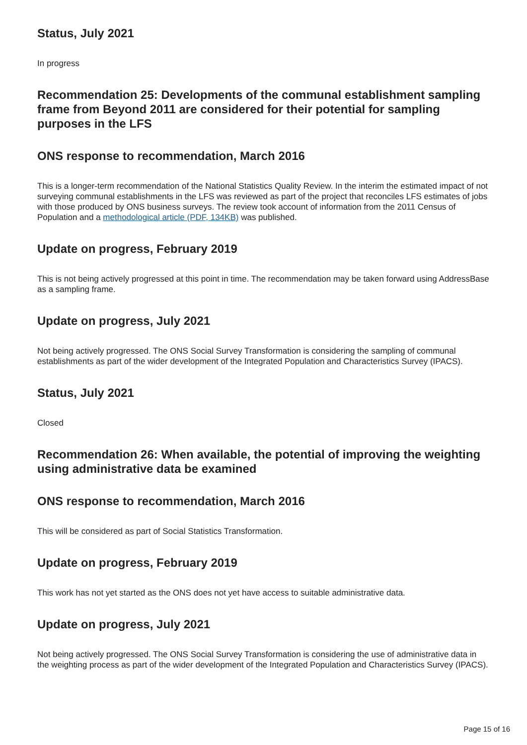Status, July 2021
In progress
Recommendation 25: Developments of the communal establishment sampling frame from Beyond 2011 are considered for their potential for sampling purposes in the LFS
ONS response to recommendation, March 2016
This is a longer-term recommendation of the National Statistics Quality Review. In the interim the estimated impact of not surveying communal establishments in the LFS was reviewed as part of the project that reconciles LFS estimates of jobs with those produced by ONS business surveys. The review took account of information from the 2011 Census of Population and a methodological article (PDF, 134KB) was published.
Update on progress, February 2019
This is not being actively progressed at this point in time. The recommendation may be taken forward using AddressBase as a sampling frame.
Update on progress, July 2021
Not being actively progressed. The ONS Social Survey Transformation is considering the sampling of communal establishments as part of the wider development of the Integrated Population and Characteristics Survey (IPACS).
Status, July 2021
Closed
Recommendation 26: When available, the potential of improving the weighting using administrative data be examined
ONS response to recommendation, March 2016
This will be considered as part of Social Statistics Transformation.
Update on progress, February 2019
This work has not yet started as the ONS does not yet have access to suitable administrative data.
Update on progress, July 2021
Not being actively progressed. The ONS Social Survey Transformation is considering the use of administrative data in the weighting process as part of the wider development of the Integrated Population and Characteristics Survey (IPACS).
Page 15 of 16